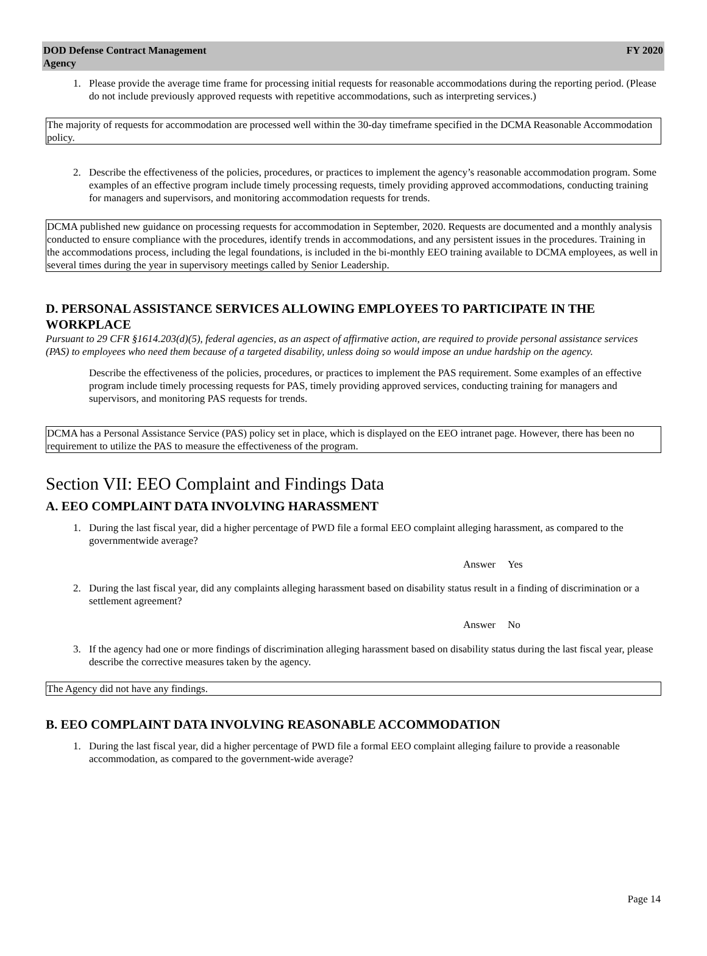DOD Defense Contract Management
Agency
FY 2020
1. Please provide the average time frame for processing initial requests for reasonable accommodations during the reporting period. (Please do not include previously approved requests with repetitive accommodations, such as interpreting services.)
The majority of requests for accommodation are processed well within the 30-day timeframe specified in the DCMA Reasonable Accommodation policy.
2. Describe the effectiveness of the policies, procedures, or practices to implement the agency’s reasonable accommodation program. Some examples of an effective program include timely processing requests, timely providing approved accommodations, conducting training for managers and supervisors, and monitoring accommodation requests for trends.
DCMA published new guidance on processing requests for accommodation in September, 2020. Requests are documented and a monthly analysis conducted to ensure compliance with the procedures, identify trends in accommodations, and any persistent issues in the procedures. Training in the accommodations process, including the legal foundations, is included in the bi-monthly EEO training available to DCMA employees, as well in several times during the year in supervisory meetings called by Senior Leadership.
D. PERSONAL ASSISTANCE SERVICES ALLOWING EMPLOYEES TO PARTICIPATE IN THE WORKPLACE
Pursuant to 29 CFR §1614.203(d)(5), federal agencies, as an aspect of affirmative action, are required to provide personal assistance services (PAS) to employees who need them because of a targeted disability, unless doing so would impose an undue hardship on the agency.
Describe the effectiveness of the policies, procedures, or practices to implement the PAS requirement. Some examples of an effective program include timely processing requests for PAS, timely providing approved services, conducting training for managers and supervisors, and monitoring PAS requests for trends.
DCMA has a Personal Assistance Service (PAS) policy set in place, which is displayed on the EEO intranet page. However, there has been no requirement to utilize the PAS to measure the effectiveness of the program.
Section VII: EEO Complaint and Findings Data
A. EEO COMPLAINT DATA INVOLVING HARASSMENT
1. During the last fiscal year, did a higher percentage of PWD file a formal EEO complaint alleging harassment, as compared to the governmentwide average?
Answer Yes
2. During the last fiscal year, did any complaints alleging harassment based on disability status result in a finding of discrimination or a settlement agreement?
Answer No
3. If the agency had one or more findings of discrimination alleging harassment based on disability status during the last fiscal year, please describe the corrective measures taken by the agency.
The Agency did not have any findings.
B. EEO COMPLAINT DATA INVOLVING REASONABLE ACCOMMODATION
1. During the last fiscal year, did a higher percentage of PWD file a formal EEO complaint alleging failure to provide a reasonable
accommodation, as compared to the government-wide average?
Page 14